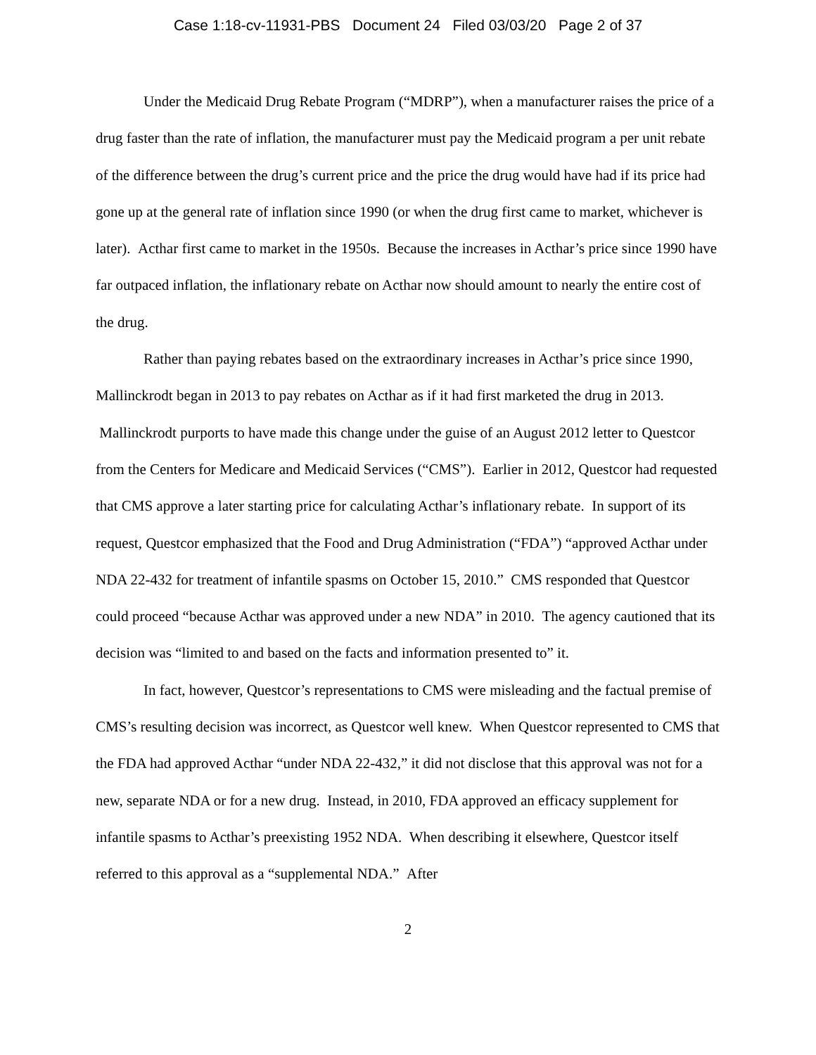Case 1:18-cv-11931-PBS Document 24 Filed 03/03/20 Page 2 of 37
Under the Medicaid Drug Rebate Program (“MDRP”), when a manufacturer raises the price of a drug faster than the rate of inflation, the manufacturer must pay the Medicaid program a per unit rebate of the difference between the drug’s current price and the price the drug would have had if its price had gone up at the general rate of inflation since 1990 (or when the drug first came to market, whichever is later). Acthar first came to market in the 1950s. Because the increases in Acthar’s price since 1990 have far outpaced inflation, the inflationary rebate on Acthar now should amount to nearly the entire cost of the drug.
Rather than paying rebates based on the extraordinary increases in Acthar’s price since 1990, Mallinckrodt began in 2013 to pay rebates on Acthar as if it had first marketed the drug in 2013. Mallinckrodt purports to have made this change under the guise of an August 2012 letter to Questcor from the Centers for Medicare and Medicaid Services (“CMS”). Earlier in 2012, Questcor had requested that CMS approve a later starting price for calculating Acthar’s inflationary rebate. In support of its request, Questcor emphasized that the Food and Drug Administration (“FDA”) “approved Acthar under NDA 22-432 for treatment of infantile spasms on October 15, 2010.” CMS responded that Questcor could proceed “because Acthar was approved under a new NDA” in 2010. The agency cautioned that its decision was “limited to and based on the facts and information presented to” it.
In fact, however, Questcor’s representations to CMS were misleading and the factual premise of CMS’s resulting decision was incorrect, as Questcor well knew. When Questcor represented to CMS that the FDA had approved Acthar “under NDA 22-432,” it did not disclose that this approval was not for a new, separate NDA or for a new drug. Instead, in 2010, FDA approved an efficacy supplement for infantile spasms to Acthar’s preexisting 1952 NDA. When describing it elsewhere, Questcor itself referred to this approval as a “supplemental NDA.” After
2